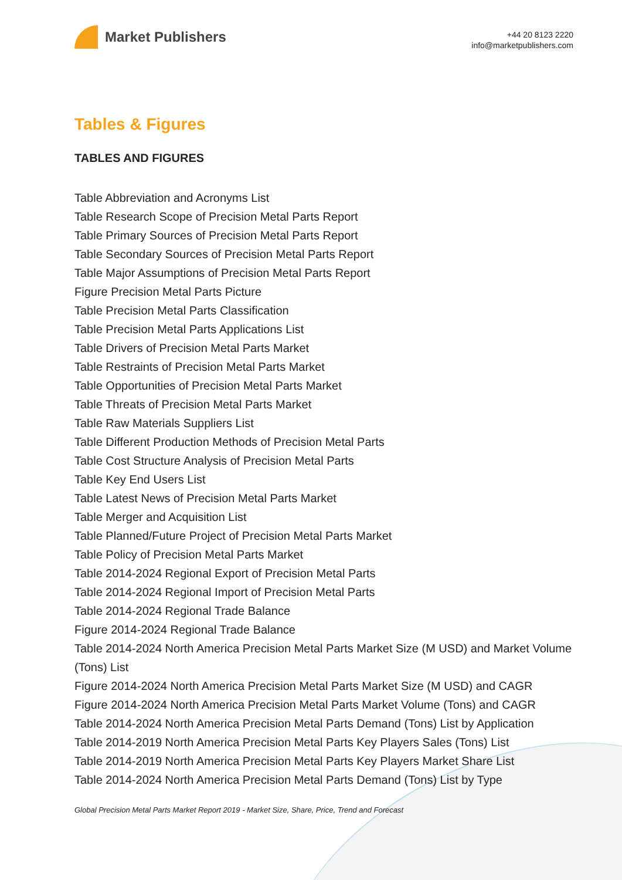Market Publishers
+44 20 8123 2220
info@marketpublishers.com
Tables & Figures
TABLES AND FIGURES
Table Abbreviation and Acronyms List
Table Research Scope of Precision Metal Parts Report
Table Primary Sources of Precision Metal Parts Report
Table Secondary Sources of Precision Metal Parts Report
Table Major Assumptions of Precision Metal Parts Report
Figure Precision Metal Parts Picture
Table Precision Metal Parts Classification
Table Precision Metal Parts Applications List
Table Drivers of Precision Metal Parts Market
Table Restraints of Precision Metal Parts Market
Table Opportunities of Precision Metal Parts Market
Table Threats of Precision Metal Parts Market
Table Raw Materials Suppliers List
Table Different Production Methods of Precision Metal Parts
Table Cost Structure Analysis of Precision Metal Parts
Table Key End Users List
Table Latest News of Precision Metal Parts Market
Table Merger and Acquisition List
Table Planned/Future Project of Precision Metal Parts Market
Table Policy of Precision Metal Parts Market
Table 2014-2024 Regional Export of Precision Metal Parts
Table 2014-2024 Regional Import of Precision Metal Parts
Table 2014-2024 Regional Trade Balance
Figure 2014-2024 Regional Trade Balance
Table 2014-2024 North America Precision Metal Parts Market Size (M USD) and Market Volume (Tons) List
Figure 2014-2024 North America Precision Metal Parts Market Size (M USD) and CAGR
Figure 2014-2024 North America Precision Metal Parts Market Volume (Tons) and CAGR
Table 2014-2024 North America Precision Metal Parts Demand (Tons) List by Application
Table 2014-2019 North America Precision Metal Parts Key Players Sales (Tons) List
Table 2014-2019 North America Precision Metal Parts Key Players Market Share List
Table 2014-2024 North America Precision Metal Parts Demand (Tons) List by Type
Global Precision Metal Parts Market Report 2019 - Market Size, Share, Price, Trend and Forecast